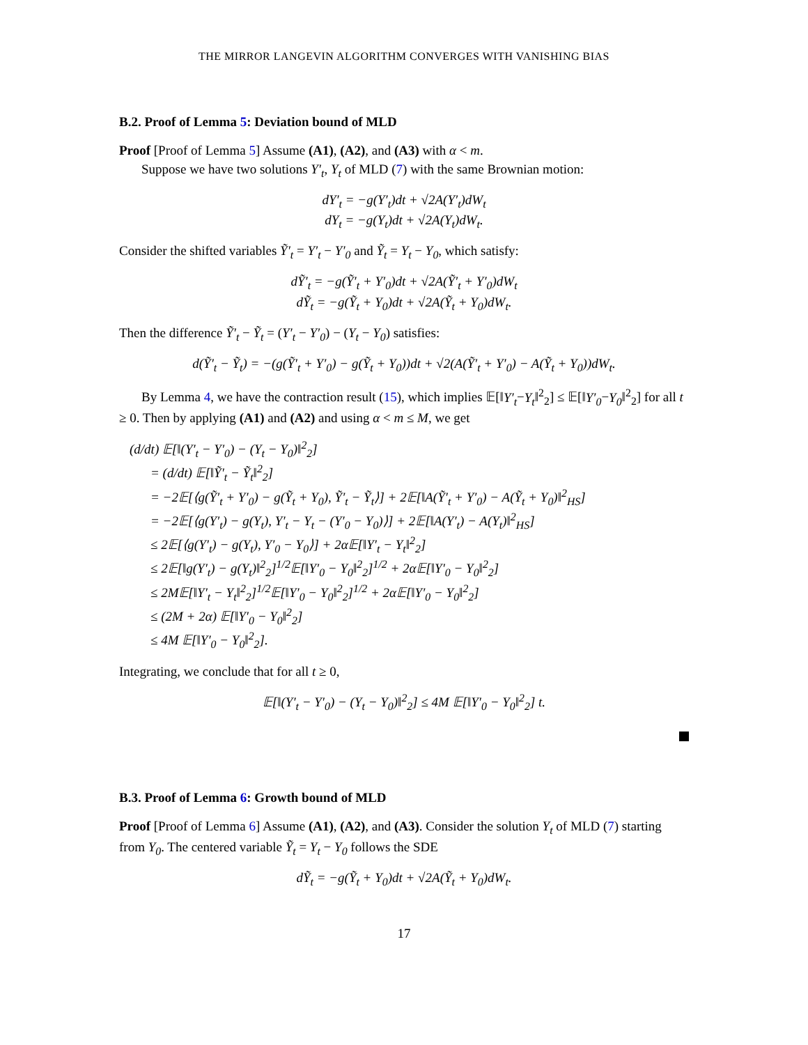THE MIRROR LANGEVIN ALGORITHM CONVERGES WITH VANISHING BIAS
B.2. Proof of Lemma 5: Deviation bound of MLD
Proof [Proof of Lemma 5] Assume (A1), (A2), and (A3) with α < m.
Suppose we have two solutions Y′<sub>t</sub>, Y<sub>t</sub> of MLD (7) with the same Brownian motion:
dY′<sub>t</sub> = −g(Y′<sub>t</sub>)dt + √2A(Y′<sub>t</sub>)dW<sub>t</sub>
dY<sub>t</sub> = −g(Y<sub>t</sub>)dt + √2A(Y<sub>t</sub>)dW<sub>t</sub>.
Consider the shifted variables Ỹ′<sub>t</sub> = Y′<sub>t</sub> − Y′<sub>0</sub> and Ỹ<sub>t</sub> = Y<sub>t</sub> − Y<sub>0</sub>, which satisfy:
dỸ′<sub>t</sub> = −g(Ỹ′<sub>t</sub> + Y′<sub>0</sub>)dt + √2A(Ỹ′<sub>t</sub> + Y′<sub>0</sub>)dW<sub>t</sub>
dỸ<sub>t</sub> = −g(Ỹ<sub>t</sub> + Y<sub>0</sub>)dt + √2A(Ỹ<sub>t</sub> + Y<sub>0</sub>)dW<sub>t</sub>.
Then the difference Ỹ′<sub>t</sub> − Ỹ<sub>t</sub> = (Y′<sub>t</sub> − Y′<sub>0</sub>) − (Y<sub>t</sub> − Y<sub>0</sub>) satisfies:
d(Ỹ′<sub>t</sub> − Ỹ<sub>t</sub>) = −(g(Ỹ′<sub>t</sub> + Y′<sub>0</sub>) − g(Ỹ<sub>t</sub> + Y<sub>0</sub>))dt + √2(A(Ỹ′<sub>t</sub> + Y′<sub>0</sub>) − A(Ỹ<sub>t</sub> + Y<sub>0</sub>))dW<sub>t</sub>.
By Lemma 4, we have the contraction result (15), which implies 𝔼[‖Y′<sub>t</sub>−Y<sub>t</sub>‖<sup>2</sup><sub>2</sub>] ≤ 𝔼[‖Y′<sub>0</sub>−Y<sub>0</sub>‖<sup>2</sup><sub>2</sub>] for all t ≥ 0. Then by applying (A1) and (A2) and using α < m ≤ M, we get
(d/dt) 𝔼[‖(Y′<sub>t</sub> − Y′<sub>0</sub>) − (Y<sub>t</sub> − Y<sub>0</sub>)‖<sup>2</sup><sub>2</sub>]
= (d/dt) 𝔼[‖Ỹ′<sub>t</sub> − Ỹ<sub>t</sub>‖<sup>2</sup><sub>2</sub>]
= −2𝔼[⟨g(Ỹ′<sub>t</sub> + Y′<sub>0</sub>) − g(Ỹ<sub>t</sub> + Y<sub>0</sub>), Ỹ′<sub>t</sub> − Ỹ<sub>t</sub>⟩] + 2𝔼[‖A(Ỹ′<sub>t</sub> + Y′<sub>0</sub>) − A(Ỹ<sub>t</sub> + Y<sub>0</sub>)‖<sup>2</sup><sub>HS</sub>]
= −2𝔼[⟨g(Y′<sub>t</sub>) − g(Y<sub>t</sub>), Y′<sub>t</sub> − Y<sub>t</sub> − (Y′<sub>0</sub> − Y<sub>0</sub>)⟩] + 2𝔼[‖A(Y′<sub>t</sub>) − A(Y<sub>t</sub>)‖<sup>2</sup><sub>HS</sub>]
≤ 2𝔼[⟨g(Y′<sub>t</sub>) − g(Y<sub>t</sub>), Y′<sub>0</sub> − Y<sub>0</sub>⟩] + 2α𝔼[‖Y′<sub>t</sub> − Y<sub>t</sub>‖<sup>2</sup><sub>2</sub>]
≤ 2𝔼[‖g(Y′<sub>t</sub>) − g(Y<sub>t</sub>)‖<sup>2</sup><sub>2</sub>]<sup>1/2</sup>𝔼[‖Y′<sub>0</sub> − Y<sub>0</sub>‖<sup>2</sup><sub>2</sub>]<sup>1/2</sup> + 2α𝔼[‖Y′<sub>0</sub> − Y<sub>0</sub>‖<sup>2</sup><sub>2</sub>]
≤ 2M𝔼[‖Y′<sub>t</sub> − Y<sub>t</sub>‖<sup>2</sup><sub>2</sub>]<sup>1/2</sup>𝔼[‖Y′<sub>0</sub> − Y<sub>0</sub>‖<sup>2</sup><sub>2</sub>]<sup>1/2</sup> + 2α𝔼[‖Y′<sub>0</sub> − Y<sub>0</sub>‖<sup>2</sup><sub>2</sub>]
≤ (2M + 2α) 𝔼[‖Y′<sub>0</sub> − Y<sub>0</sub>‖<sup>2</sup><sub>2</sub>]
≤ 4M 𝔼[‖Y′<sub>0</sub> − Y<sub>0</sub>‖<sup>2</sup><sub>2</sub>].
Integrating, we conclude that for all t ≥ 0,
𝔼[‖(Y′<sub>t</sub> − Y′<sub>0</sub>) − (Y<sub>t</sub> − Y<sub>0</sub>)‖<sup>2</sup><sub>2</sub>] ≤ 4M 𝔼[‖Y′<sub>0</sub> − Y<sub>0</sub>‖<sup>2</sup><sub>2</sub>] t.
B.3. Proof of Lemma 6: Growth bound of MLD
Proof [Proof of Lemma 6] Assume (A1), (A2), and (A3). Consider the solution Y<sub>t</sub> of MLD (7) starting from Y<sub>0</sub>. The centered variable Ỹ<sub>t</sub> = Y<sub>t</sub> − Y<sub>0</sub> follows the SDE
dỸ<sub>t</sub> = −g(Ỹ<sub>t</sub> + Y<sub>0</sub>)dt + √2A(Ỹ<sub>t</sub> + Y<sub>0</sub>)dW<sub>t</sub>.
17